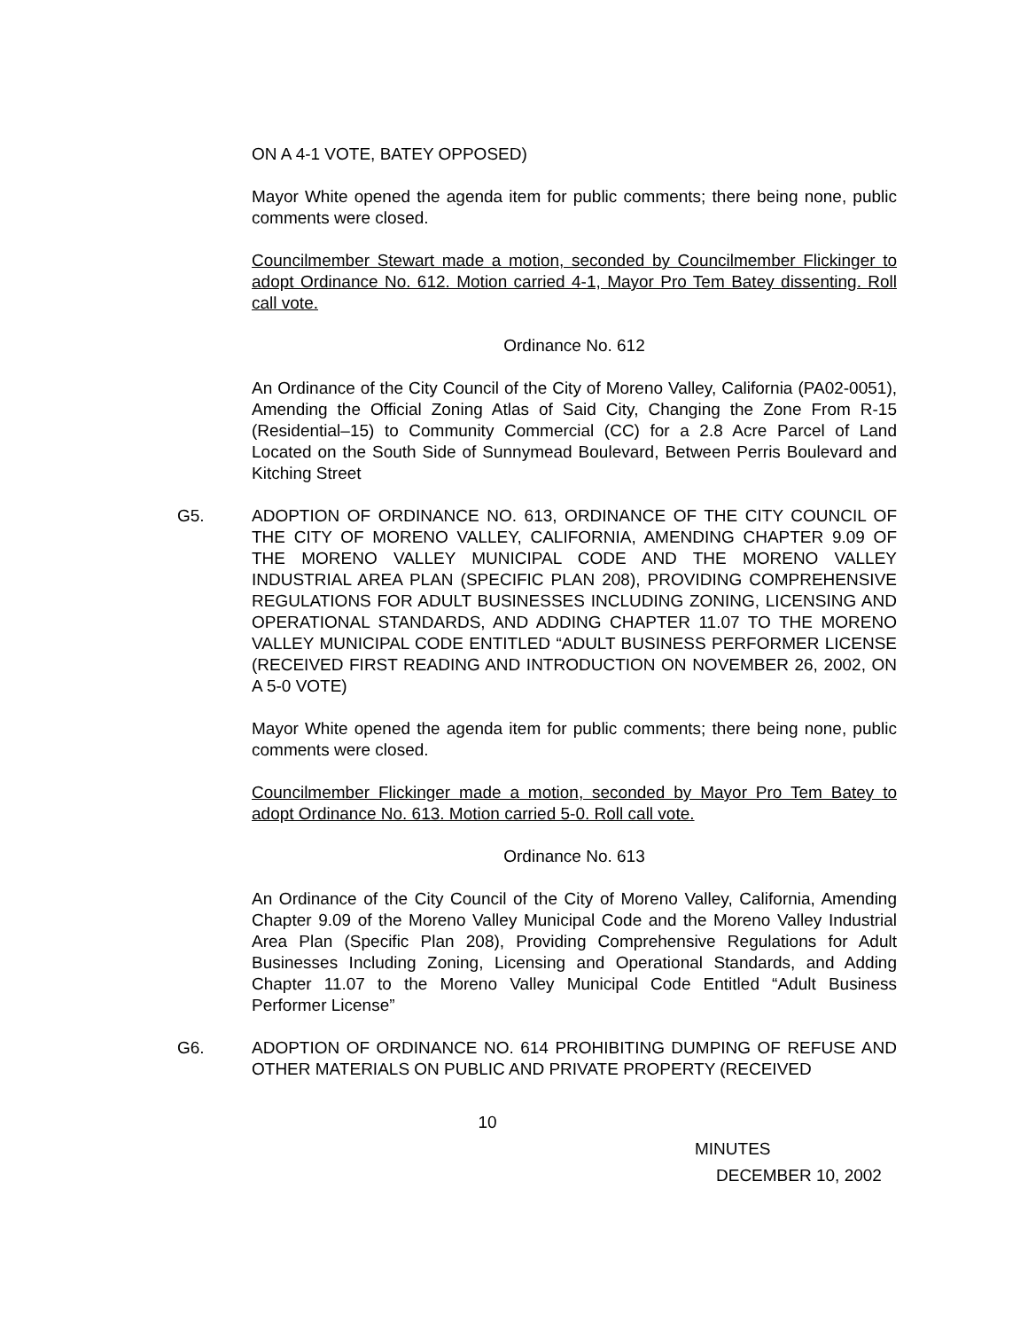ON A 4-1 VOTE, BATEY OPPOSED)
Mayor White opened the agenda item for public comments; there being none, public comments were closed.
Councilmember Stewart made a motion, seconded by Councilmember Flickinger to adopt Ordinance No. 612. Motion carried 4-1, Mayor Pro Tem Batey dissenting. Roll call vote.
Ordinance No. 612
An Ordinance of the City Council of the City of Moreno Valley, California (PA02-0051), Amending the Official Zoning Atlas of Said City, Changing the Zone From R-15 (Residential–15) to Community Commercial (CC) for a 2.8 Acre Parcel of Land Located on the South Side of Sunnymead Boulevard, Between Perris Boulevard and Kitching Street
G5. ADOPTION OF ORDINANCE NO. 613, ORDINANCE OF THE CITY COUNCIL OF THE CITY OF MORENO VALLEY, CALIFORNIA, AMENDING CHAPTER 9.09 OF THE MORENO VALLEY MUNICIPAL CODE AND THE MORENO VALLEY INDUSTRIAL AREA PLAN (SPECIFIC PLAN 208), PROVIDING COMPREHENSIVE REGULATIONS FOR ADULT BUSINESSES INCLUDING ZONING, LICENSING AND OPERATIONAL STANDARDS, AND ADDING CHAPTER 11.07 TO THE MORENO VALLEY MUNICIPAL CODE ENTITLED “ADULT BUSINESS PERFORMER LICENSE (RECEIVED FIRST READING AND INTRODUCTION ON NOVEMBER 26, 2002, ON A 5-0 VOTE)
Mayor White opened the agenda item for public comments; there being none, public comments were closed.
Councilmember Flickinger made a motion, seconded by Mayor Pro Tem Batey to adopt Ordinance No. 613. Motion carried 5-0. Roll call vote.
Ordinance No. 613
An Ordinance of the City Council of the City of Moreno Valley, California, Amending Chapter 9.09 of the Moreno Valley Municipal Code and the Moreno Valley Industrial Area Plan (Specific Plan 208), Providing Comprehensive Regulations for Adult Businesses Including Zoning, Licensing and Operational Standards, and Adding Chapter 11.07 to the Moreno Valley Municipal Code Entitled “Adult Business Performer License”
G6. ADOPTION OF ORDINANCE NO. 614 PROHIBITING DUMPING OF REFUSE AND OTHER MATERIALS ON PUBLIC AND PRIVATE PROPERTY (RECEIVED
10
MINUTES
DECEMBER 10, 2002